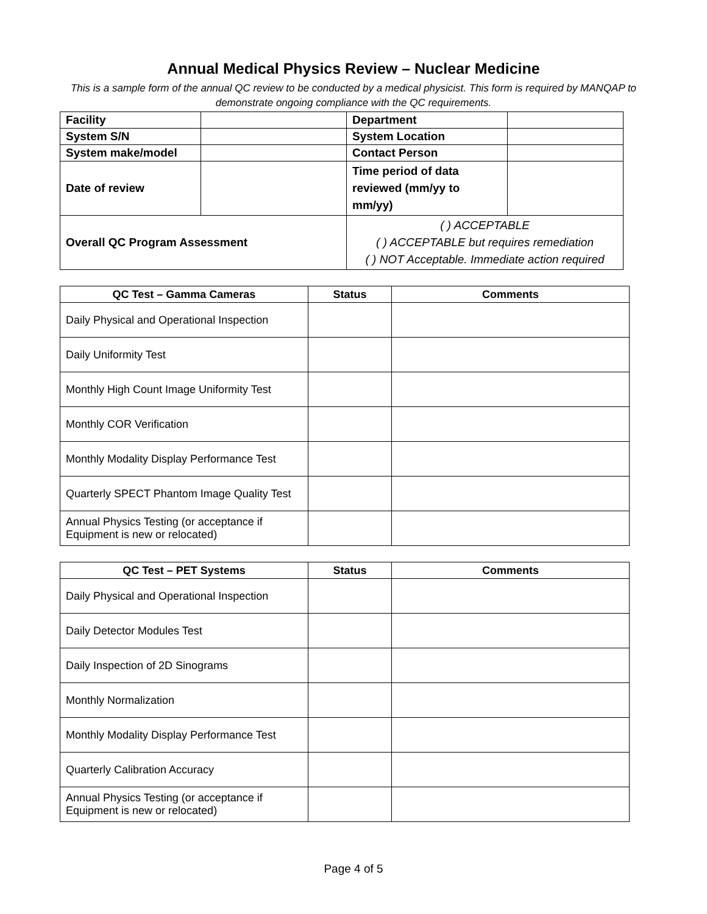Annual Medical Physics Review – Nuclear Medicine
This is a sample form of the annual QC review to be conducted by a medical physicist. This form is required by MANQAP to demonstrate ongoing compliance with the QC requirements.
| Facility | | Department | |
| System S/N | | System Location | |
| System make/model | | Contact Person | |
| Date of review | | Time period of data reviewed (mm/yy to mm/yy) | |
| Overall QC Program Assessment | | ( ) ACCEPTABLE ( ) ACCEPTABLE but requires remediation ( ) NOT Acceptable. Immediate action required | |
| QC Test – Gamma Cameras | Status | Comments |
| --- | --- | --- |
| Daily Physical and Operational Inspection | | |
| Daily Uniformity Test | | |
| Monthly High Count Image Uniformity Test | | |
| Monthly COR Verification | | |
| Monthly Modality Display Performance Test | | |
| Quarterly SPECT Phantom Image Quality Test | | |
| Annual Physics Testing (or acceptance if Equipment is new or relocated) | | |
| QC Test – PET Systems | Status | Comments |
| --- | --- | --- |
| Daily Physical and Operational Inspection | | |
| Daily Detector Modules Test | | |
| Daily Inspection of 2D Sinograms | | |
| Monthly Normalization | | |
| Monthly Modality Display Performance Test | | |
| Quarterly Calibration Accuracy | | |
| Annual Physics Testing (or acceptance if Equipment is new or relocated) | | |
Page 4 of 5